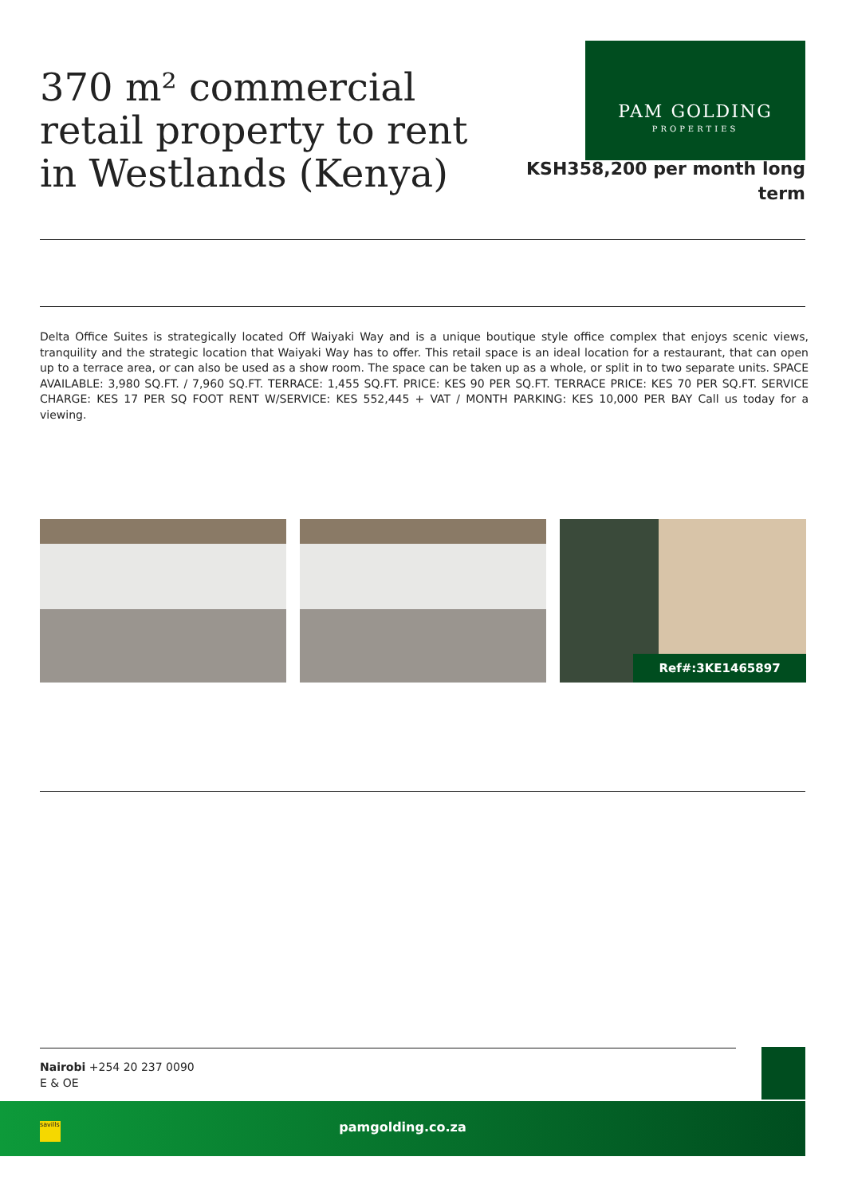370 m² commercial retail property to rent in Westlands (Kenya)
PAM GOLDING
PROPERTIES
KSH358,200 per month long term
Delta Office Suites is strategically located Off Waiyaki Way and is a unique boutique style office complex that enjoys scenic views, tranquility and the strategic location that Waiyaki Way has to offer. This retail space is an ideal location for a restaurant, that can open up to a terrace area, or can also be used as a show room. The space can be taken up as a whole, or split in to two separate units. SPACE AVAILABLE: 3,980 SQ.FT. / 7,960 SQ.FT. TERRACE: 1,455 SQ.FT. PRICE: KES 90 PER SQ.FT. TERRACE PRICE: KES 70 PER SQ.FT. SERVICE CHARGE: KES 17 PER SQ FOOT RENT W/SERVICE: KES 552,445 + VAT / MONTH PARKING: KES 10,000 PER BAY Call us today for a viewing.
Ref#:3KE1465897
Nairobi +254 20 237 0090
E & OE
pamgolding.co.za
savills